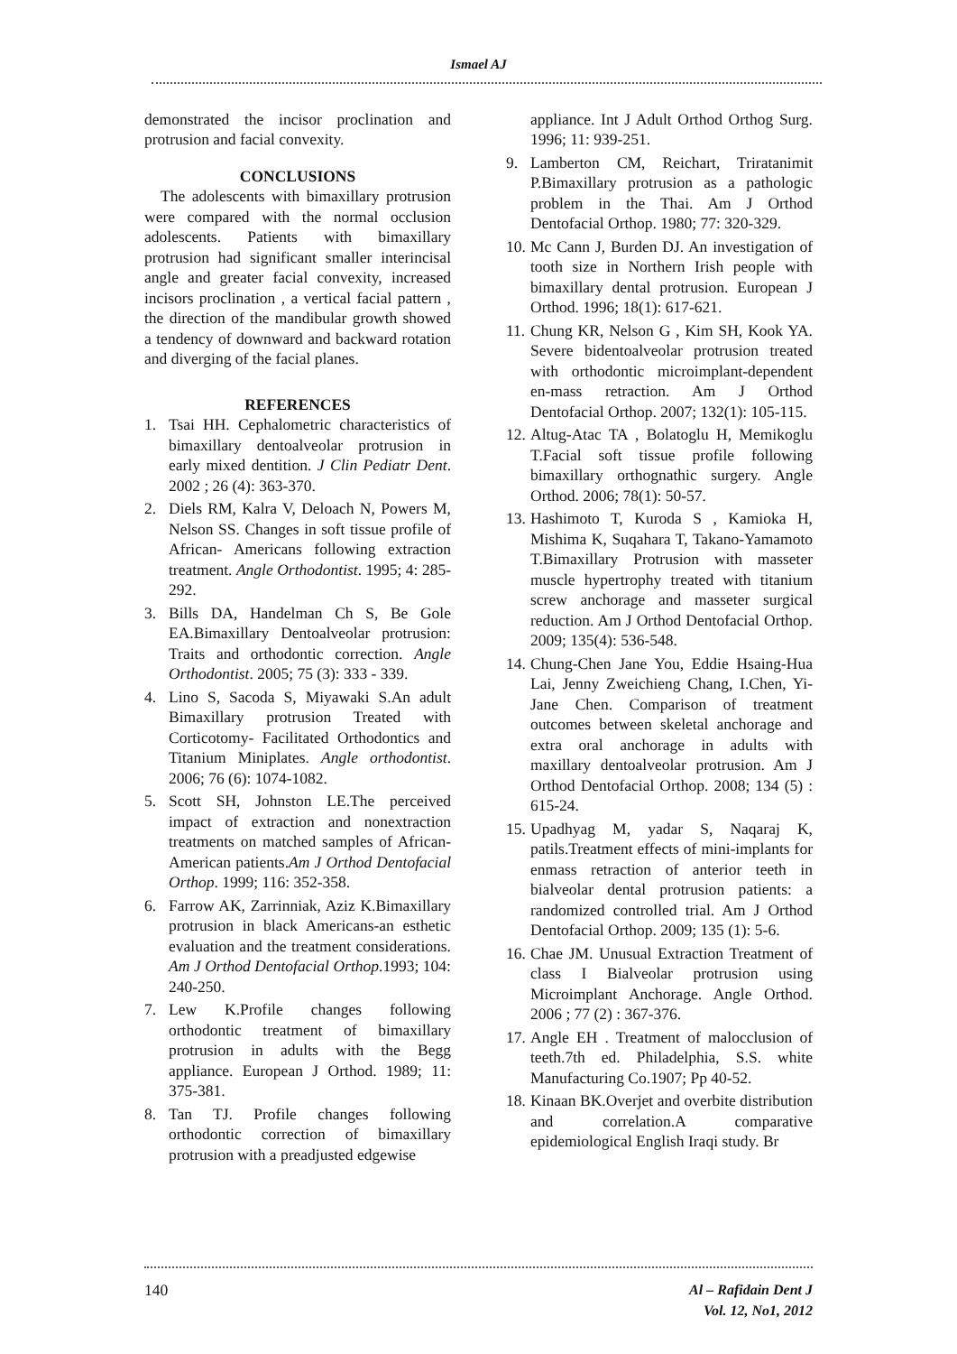Ismael AJ
demonstrated the incisor proclination and protrusion and facial convexity.
CONCLUSIONS
The adolescents with bimaxillary protrusion were compared with the normal occlusion adolescents. Patients with bimaxillary protrusion had significant smaller interincisal angle and greater facial convexity, increased incisors proclination , a vertical facial pattern , the direction of the mandibular growth showed a tendency of downward and backward rotation and diverging of the facial planes.
REFERENCES
1. Tsai HH. Cephalometric characteristics of bimaxillary dentoalveolar protrusion in early mixed dentition. J Clin Pediatr Dent. 2002 ; 26 (4): 363-370.
2. Diels RM, Kalra V, Deloach N, Powers M, Nelson SS. Changes in soft tissue profile of African- Americans following extraction treatment. Angle Orthodontist. 1995; 4: 285-292.
3. Bills DA, Handelman Ch S, Be Gole EA.Bimaxillary Dentoalveolar protrusion: Traits and orthodontic correction. Angle Orthodontist. 2005; 75 (3): 333 - 339.
4. Lino S, Sacoda S, Miyawaki S.An adult Bimaxillary protrusion Treated with Corticotomy- Facilitated Orthodontics and Titanium Miniplates. Angle orthodontist. 2006; 76 (6): 1074-1082.
5. Scott SH, Johnston LE.The perceived impact of extraction and nonextraction treatments on matched samples of African- American patients.Am J Orthod Dentofacial Orthop. 1999; 116: 352-358.
6. Farrow AK, Zarrinniak, Aziz K.Bimaxillary protrusion in black Americans-an esthetic evaluation and the treatment considerations. Am J Orthod Dentofacial Orthop.1993; 104: 240-250.
7. Lew K.Profile changes following orthodontic treatment of bimaxillary protrusion in adults with the Begg appliance. European J Orthod. 1989; 11: 375-381.
8. Tan TJ. Profile changes following orthodontic correction of bimaxillary protrusion with a preadjusted edgewise
appliance. Int J Adult Orthod Orthog Surg. 1996; 11: 939-251.
9. Lamberton CM, Reichart, Triratanimit P.Bimaxillary protrusion as a pathologic problem in the Thai. Am J Orthod Dentofacial Orthop. 1980; 77: 320-329.
10. Mc Cann J, Burden DJ. An investigation of tooth size in Northern Irish people with bimaxillary dental protrusion. European J Orthod. 1996; 18(1): 617-621.
11. Chung KR, Nelson G , Kim SH, Kook YA. Severe bidentoalveolar protrusion treated with orthodontic microimplant-dependent en-mass retraction. Am J Orthod Dentofacial Orthop. 2007; 132(1): 105-115.
12. Altug-Atac TA , Bolatoglu H, Memikoglu T.Facial soft tissue profile following bimaxillary orthognathic surgery. Angle Orthod. 2006; 78(1): 50-57.
13. Hashimoto T, Kuroda S , Kamioka H, Mishima K, Suqahara T, Takano-Yamamoto T.Bimaxillary Protrusion with masseter muscle hypertrophy treated with titanium screw anchorage and masseter surgical reduction. Am J Orthod Dentofacial Orthop. 2009; 135(4): 536-548.
14. Chung-Chen Jane You, Eddie Hsaing-Hua Lai, Jenny Zweichieng Chang, I.Chen, Yi-Jane Chen. Comparison of treatment outcomes between skeletal anchorage and extra oral anchorage in adults with maxillary dentoalveolar protrusion. Am J Orthod Dentofacial Orthop. 2008; 134 (5) : 615-24.
15. Upadhyag M, yadar S, Naqaraj K, patils.Treatment effects of mini-implants for enmass retraction of anterior teeth in bialveolar dental protrusion patients: a randomized controlled trial. Am J Orthod Dentofacial Orthop. 2009; 135 (1): 5-6.
16. Chae JM. Unusual Extraction Treatment of class I Bialveolar protrusion using Microimplant Anchorage. Angle Orthod. 2006 ; 77 (2) : 367-376.
17. Angle EH . Treatment of malocclusion of teeth.7th ed. Philadelphia, S.S. white Manufacturing Co.1907; Pp 40-52.
18. Kinaan BK.Overjet and overbite distribution and correlation.A comparative epidemiological English Iraqi study. Br
140 Al – Rafidain Dent J
Vol. 12, No1, 2012